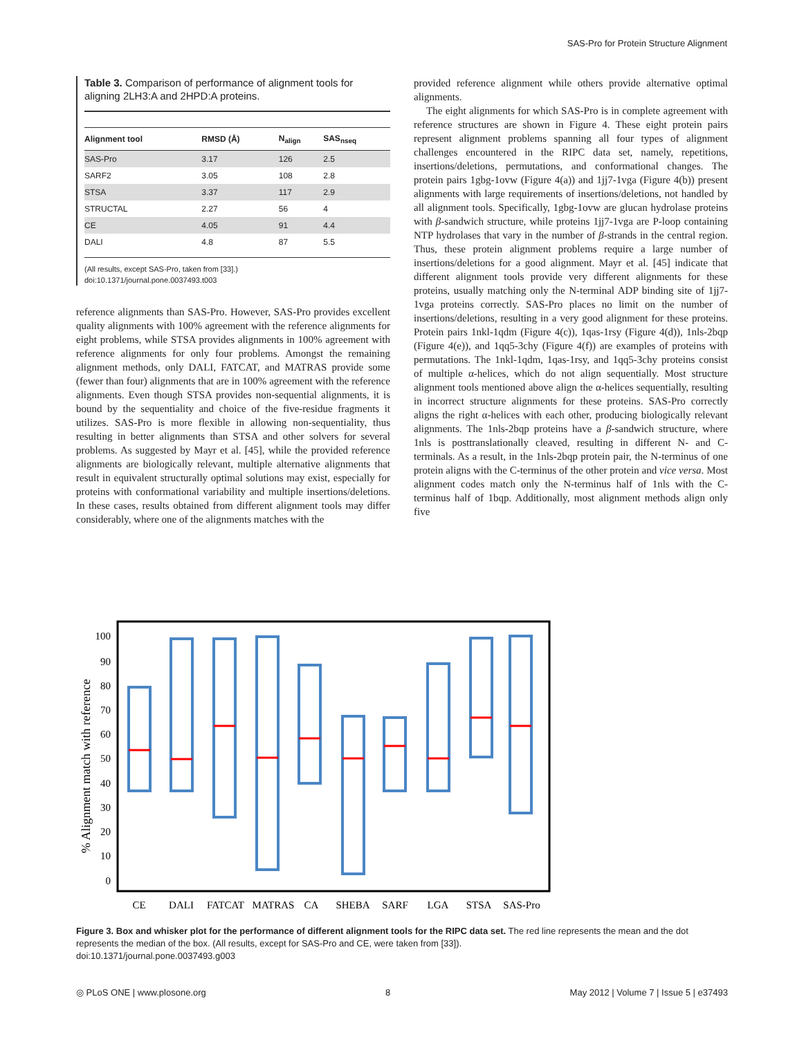SAS-Pro for Protein Structure Alignment
Table 3. Comparison of performance of alignment tools for aligning 2LH3:A and 2HPD:A proteins.
| Alignment tool | RMSD (Å) | N<sub>align</sub> | SAS<sub>nseq</sub> |
| --- | --- | --- | --- |
| SAS-Pro | 3.17 | 126 | 2.5 |
| SARF2 | 3.05 | 108 | 2.8 |
| STSA | 3.37 | 117 | 2.9 |
| STRUCTAL | 2.27 | 56 | 4 |
| CE | 4.05 | 91 | 4.4 |
| DALI | 4.8 | 87 | 5.5 |
(All results, except SAS-Pro, taken from [33].)
doi:10.1371/journal.pone.0037493.t003
reference alignments than SAS-Pro. However, SAS-Pro provides excellent quality alignments with 100% agreement with the reference alignments for eight problems, while STSA provides alignments in 100% agreement with reference alignments for only four problems. Amongst the remaining alignment methods, only DALI, FATCAT, and MATRAS provide some (fewer than four) alignments that are in 100% agreement with the reference alignments. Even though STSA provides non-sequential alignments, it is bound by the sequentiality and choice of the five-residue fragments it utilizes. SAS-Pro is more flexible in allowing non-sequentiality, thus resulting in better alignments than STSA and other solvers for several problems. As suggested by Mayr et al. [45], while the provided reference alignments are biologically relevant, multiple alternative alignments that result in equivalent structurally optimal solutions may exist, especially for proteins with conformational variability and multiple insertions/deletions. In these cases, results obtained from different alignment tools may differ considerably, where one of the alignments matches with the
provided reference alignment while others provide alternative optimal alignments.
The eight alignments for which SAS-Pro is in complete agreement with reference structures are shown in Figure 4. These eight protein pairs represent alignment problems spanning all four types of alignment challenges encountered in the RIPC data set, namely, repetitions, insertions/deletions, permutations, and conformational changes. The protein pairs 1gbg-1ovw (Figure 4(a)) and 1jj7-1vga (Figure 4(b)) present alignments with large requirements of insertions/deletions, not handled by all alignment tools. Specifically, 1gbg-1ovw are glucan hydrolase proteins with β-sandwich structure, while proteins 1jj7-1vga are P-loop containing NTP hydrolases that vary in the number of β-strands in the central region. Thus, these protein alignment problems require a large number of insertions/deletions for a good alignment. Mayr et al. [45] indicate that different alignment tools provide very different alignments for these proteins, usually matching only the N-terminal ADP binding site of 1jj7-1vga proteins correctly. SAS-Pro places no limit on the number of insertions/deletions, resulting in a very good alignment for these proteins. Protein pairs 1nkl-1qdm (Figure 4(c)), 1qas-1rsy (Figure 4(d)), 1nls-2bqp (Figure 4(e)), and 1qq5-3chy (Figure 4(f)) are examples of proteins with permutations. The 1nkl-1qdm, 1qas-1rsy, and 1qq5-3chy proteins consist of multiple α-helices, which do not align sequentially. Most structure alignment tools mentioned above align the α-helices sequentially, resulting in incorrect structure alignments for these proteins. SAS-Pro correctly aligns the right α-helices with each other, producing biologically relevant alignments. The 1nls-2bqp proteins have a β-sandwich structure, where 1nls is posttranslationally cleaved, resulting in different N- and C-terminals. As a result, in the 1nls-2bqp protein pair, the N-terminus of one protein aligns with the C-terminus of the other protein and vice versa. Most alignment codes match only the N-terminus half of 1nls with the C-terminus half of 1bqp. Additionally, most alignment methods align only five
100
90
80
70
60
50
40
30
20
10
0
% Alignment match with reference
CE
DALI
FATCAT
MATRAS
CA
SHEBA
SARF
LGA
STSA
SAS-Pro
Figure 3. Box and whisker plot for the performance of different alignment tools for the RIPC data set. The red line represents the mean and the dot represents the median of the box. (All results, except for SAS-Pro and CE, were taken from [33]).
doi:10.1371/journal.pone.0037493.g003
◎ PLoS ONE | www.plosone.org 8 May 2012 | Volume 7 | Issue 5 | e37493